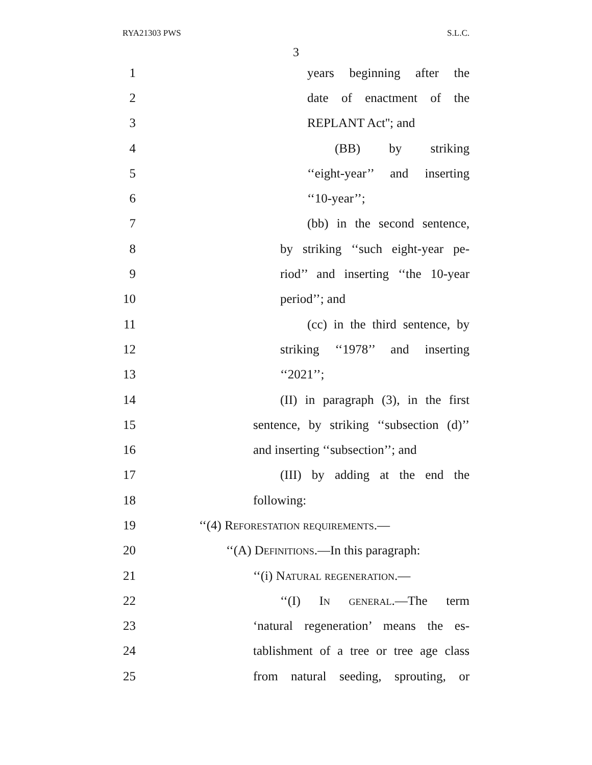RYA21303 PWS S.L.C.
3
1 years beginning after the
2 date of enactment of the
3 REPLANT Act''; and
4 (BB) by striking
5 ‘‘eight-year’’ and inserting
6 ‘‘10-year’’;
7 (bb) in the second sentence,
8 by striking ‘‘such eight-year pe-
9 riod’’ and inserting ‘‘the 10-year
10 period’’; and
11 (cc) in the third sentence, by
12 striking ‘‘1978’’ and inserting
13 ‘‘2021’’;
14 (II) in paragraph (3), in the first
15 sentence, by striking ‘‘subsection (d)’’
16 and inserting ‘‘subsection’’; and
17 (III) by adding at the end the
18 following:
19 ‘‘(4) Reforestation requirements.—
20 ‘‘(A) Definitions.—In this paragraph:
21 ‘‘(i) Natural regeneration.—
22 ‘‘(I) In general.—The term
23 ‘natural regeneration’ means the es-
24 tablishment of a tree or tree age class
25 from natural seeding, sprouting, or